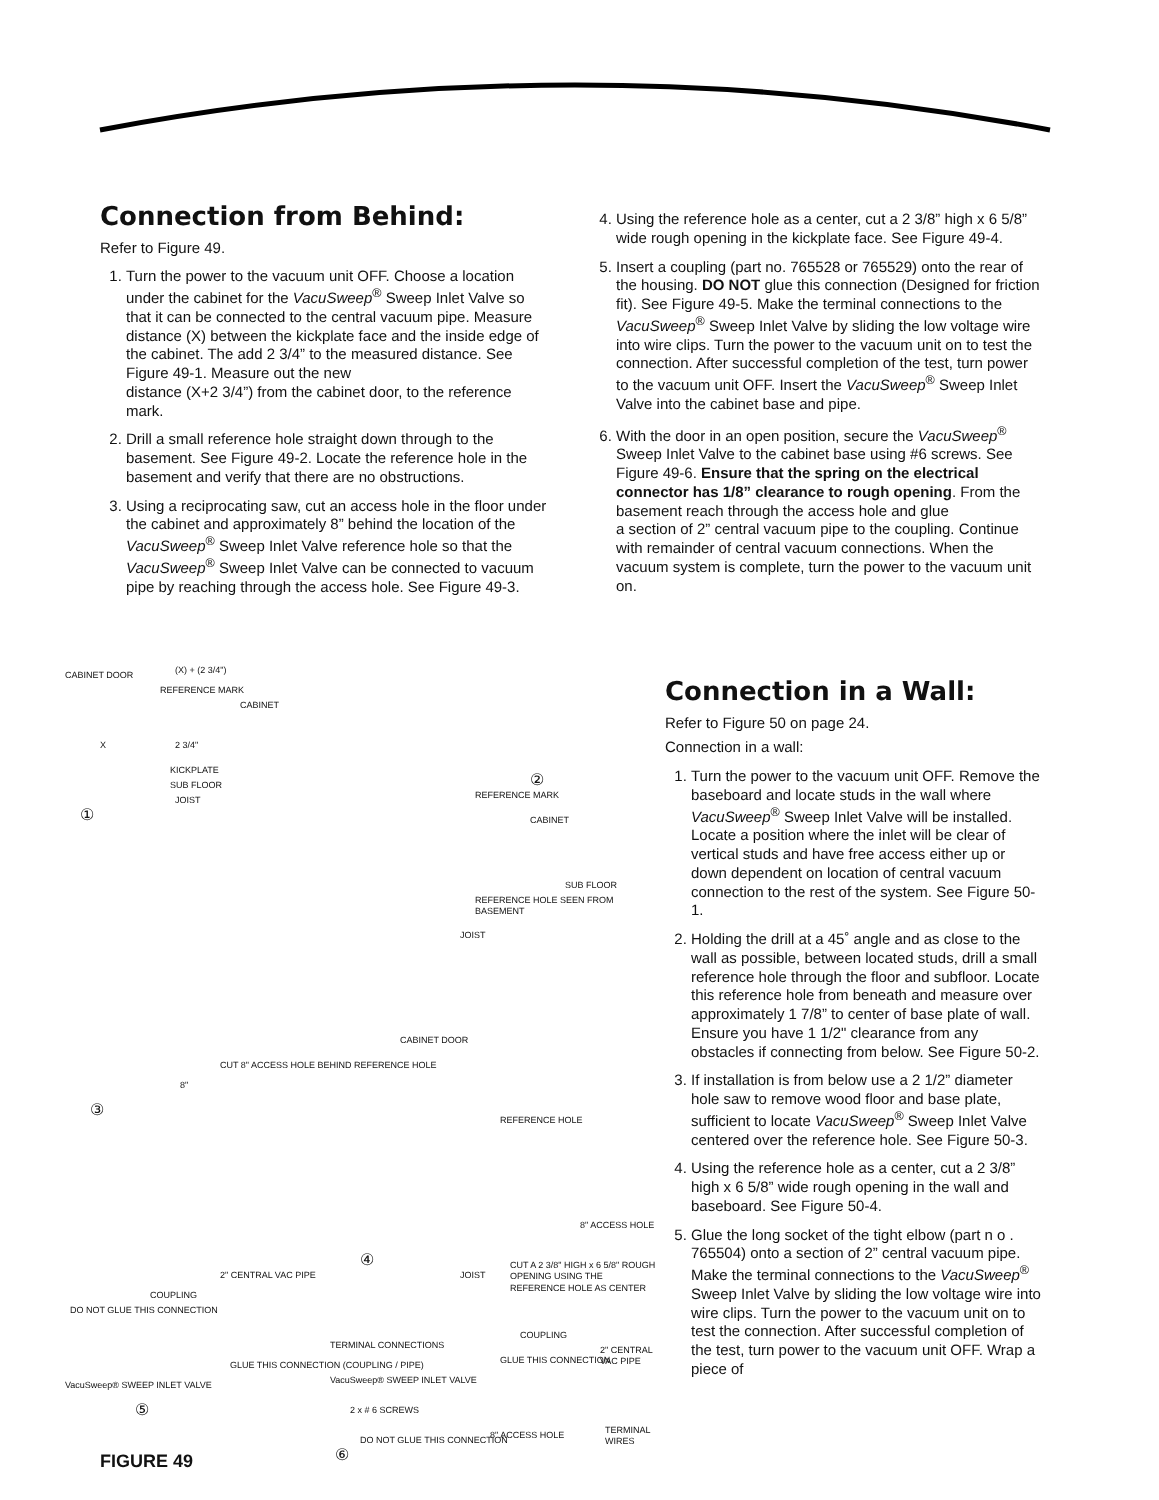Connection from Behind:
Refer to Figure 49.
1. Turn the power to the vacuum unit OFF. Choose a location under the cabinet for the VacuSweep<sup>®</sup> Sweep Inlet Valve so that it can be connected to the central vacuum pipe. Measure distance (X) between the kickplate face and the inside edge of the cabinet. The add 2 3/4” to the measured distance. See Figure 49-1. Measure out the new
distance (X+2 3/4”) from the cabinet door, to the reference mark.
2. Drill a small reference hole straight down through to the basement. See Figure 49-2. Locate the reference hole in the basement and verify that there are no obstructions.
3. Using a reciprocating saw, cut an access hole in the floor under the cabinet and approximately 8” behind the location of the VacuSweep<sup>®</sup> Sweep Inlet Valve reference hole so that the VacuSweep<sup>®</sup> Sweep Inlet Valve can be connected to vacuum pipe by reaching through the access hole. See Figure 49-3.
4. Using the reference hole as a center, cut a 2 3/8” high x 6 5/8” wide rough opening in the kickplate face. See Figure 49-4.
5. Insert a coupling (part no. 765528 or 765529) onto the rear of the housing. DO NOT glue this connection (Designed for friction fit). See Figure 49-5. Make the terminal connections to the VacuSweep<sup>®</sup> Sweep Inlet Valve by sliding the low voltage wire into wire clips. Turn the power to the vacuum unit on to test the connection. After successful completion of the test, turn power to the vacuum unit OFF. Insert the VacuSweep<sup>®</sup> Sweep Inlet Valve into the cabinet base and pipe.
6. With the door in an open position, secure the VacuSweep<sup>®</sup> Sweep Inlet Valve to the cabinet base using #6 screws. See Figure 49-6. Ensure that the spring on the electrical connector has 1/8” clearance to rough opening. From the basement reach through the access hole and glue
a section of 2” central vacuum pipe to the coupling. Continue with remainder of central vacuum connections. When the vacuum system is complete, turn the power to the vacuum unit on.
CABINET DOOR (X) + (2 3/4")
REFERENCE MARK
CABINET
X 2 3/4"
KICKPLATE
SUB FLOOR
JOIST
①
②
REFERENCE MARK
CABINET
SUB FLOOR
REFERENCE HOLE SEEN FROM BASEMENT
JOIST
CUT 8" ACCESS HOLE BEHIND REFERENCE HOLE
8"
③
CABINET DOOR
REFERENCE HOLE
8" ACCESS HOLE
④
JOIST
CUT A 2 3/8" HIGH x 6 5/8" ROUGH OPENING USING THE REFERENCE HOLE AS CENTER
2" CENTRAL VAC PIPE
COUPLING
DO NOT GLUE THIS CONNECTION
GLUE THIS CONNECTION (COUPLING / PIPE)
VacuSweep® SWEEP INLET VALVE
⑤
TERMINAL CONNECTIONS
COUPLING
2" CENTRAL VAC PIPE
GLUE THIS CONNECTION
VacuSweep® SWEEP INLET VALVE
2 x # 6 SCREWS
DO NOT GLUE THIS CONNECTION 8" ACCESS HOLE TERMINAL WIRES
⑥
FIGURE 49
Connection in a Wall:
Refer to Figure 50 on page 24.
Connection in a wall:
1. Turn the power to the vacuum unit OFF. Remove the baseboard and locate studs in the wall where VacuSweep<sup>®</sup> Sweep Inlet Valve will be installed. Locate a position where the inlet will be clear of vertical studs and have free access either up or down dependent on location of central vacuum connection to the rest of the system. See Figure 50-1.
2. Holding the drill at a 45˚ angle and as close to the wall as possible, between located studs, drill a small reference hole through the floor and subfloor. Locate this reference hole from beneath and measure over approximately 1 7/8” to center of base plate of wall. Ensure you have 1 1/2" clearance from any obstacles if connecting from below. See Figure 50-2.
3. If installation is from below use a 2 1/2” diameter hole saw to remove wood floor and base plate, sufficient to locate VacuSweep<sup>®</sup> Sweep Inlet Valve centered over the reference hole. See Figure 50-3.
4. Using the reference hole as a center, cut a 2 3/8” high x 6 5/8” wide rough opening in the wall and baseboard. See Figure 50-4.
5. Glue the long socket of the tight elbow (part n o . 765504) onto a section of 2” central vacuum pipe. Make the terminal connections to the VacuSweep<sup>®</sup> Sweep Inlet Valve by sliding the low voltage wire into wire clips. Turn the power to the vacuum unit on to test the connection. After successful completion of the test, turn power to the vacuum unit OFF. Wrap a piece of